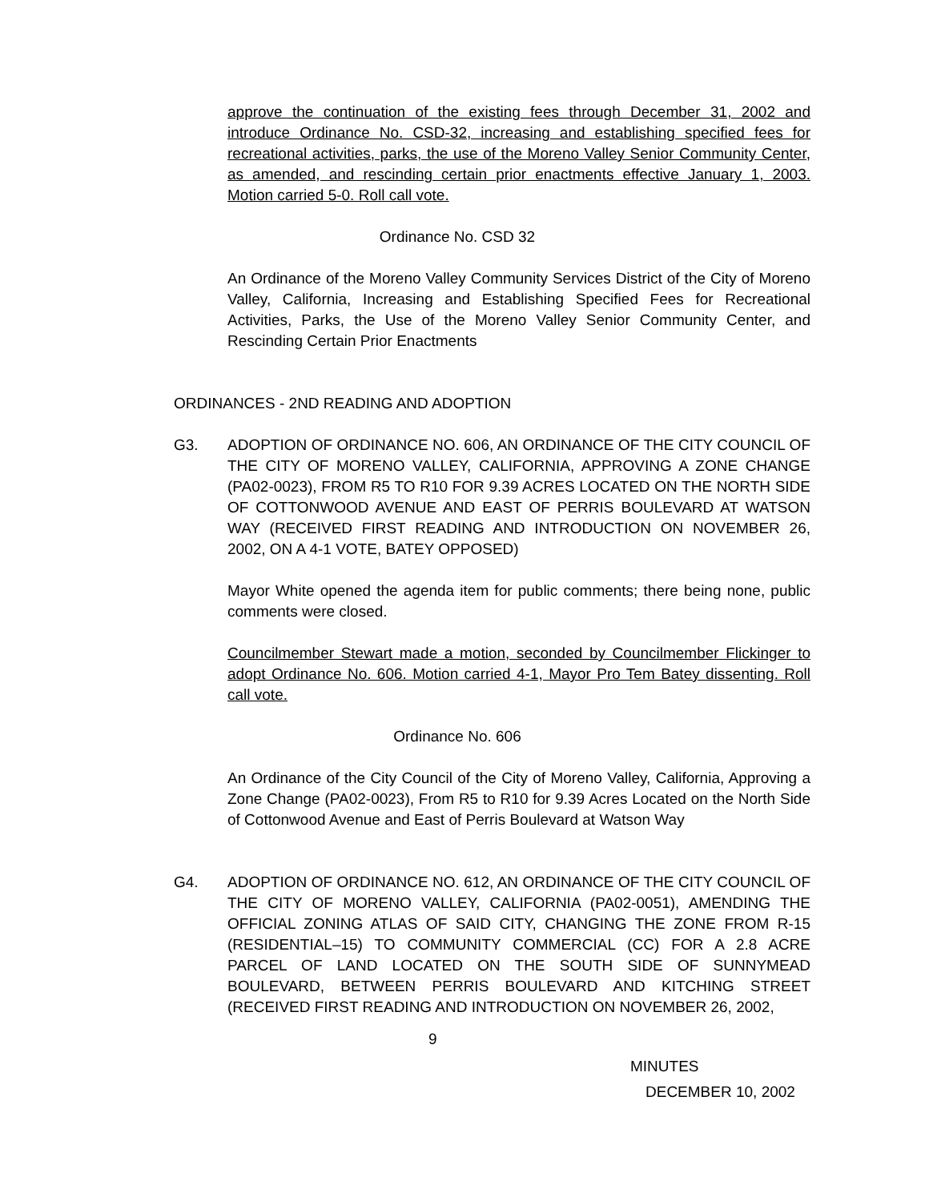approve the continuation of the existing fees through December 31, 2002 and introduce Ordinance No. CSD-32, increasing and establishing specified fees for recreational activities, parks, the use of the Moreno Valley Senior Community Center, as amended, and rescinding certain prior enactments effective January 1, 2003. Motion carried 5-0. Roll call vote.
Ordinance No. CSD 32
An Ordinance of the Moreno Valley Community Services District of the City of Moreno Valley, California, Increasing and Establishing Specified Fees for Recreational Activities, Parks, the Use of the Moreno Valley Senior Community Center, and Rescinding Certain Prior Enactments
ORDINANCES - 2ND READING AND ADOPTION
G3. ADOPTION OF ORDINANCE NO. 606, AN ORDINANCE OF THE CITY COUNCIL OF THE CITY OF MORENO VALLEY, CALIFORNIA, APPROVING A ZONE CHANGE (PA02-0023), FROM R5 TO R10 FOR 9.39 ACRES LOCATED ON THE NORTH SIDE OF COTTONWOOD AVENUE AND EAST OF PERRIS BOULEVARD AT WATSON WAY (RECEIVED FIRST READING AND INTRODUCTION ON NOVEMBER 26, 2002, ON A 4-1 VOTE, BATEY OPPOSED)
Mayor White opened the agenda item for public comments; there being none, public comments were closed.
Councilmember Stewart made a motion, seconded by Councilmember Flickinger to adopt Ordinance No. 606. Motion carried 4-1, Mayor Pro Tem Batey dissenting. Roll call vote.
Ordinance No. 606
An Ordinance of the City Council of the City of Moreno Valley, California, Approving a Zone Change (PA02-0023), From R5 to R10 for 9.39 Acres Located on the North Side of Cottonwood Avenue and East of Perris Boulevard at Watson Way
G4. ADOPTION OF ORDINANCE NO. 612, AN ORDINANCE OF THE CITY COUNCIL OF THE CITY OF MORENO VALLEY, CALIFORNIA (PA02-0051), AMENDING THE OFFICIAL ZONING ATLAS OF SAID CITY, CHANGING THE ZONE FROM R-15 (RESIDENTIAL–15) TO COMMUNITY COMMERCIAL (CC) FOR A 2.8 ACRE PARCEL OF LAND LOCATED ON THE SOUTH SIDE OF SUNNYMEAD BOULEVARD, BETWEEN PERRIS BOULEVARD AND KITCHING STREET (RECEIVED FIRST READING AND INTRODUCTION ON NOVEMBER 26, 2002,
9
MINUTES
DECEMBER 10, 2002